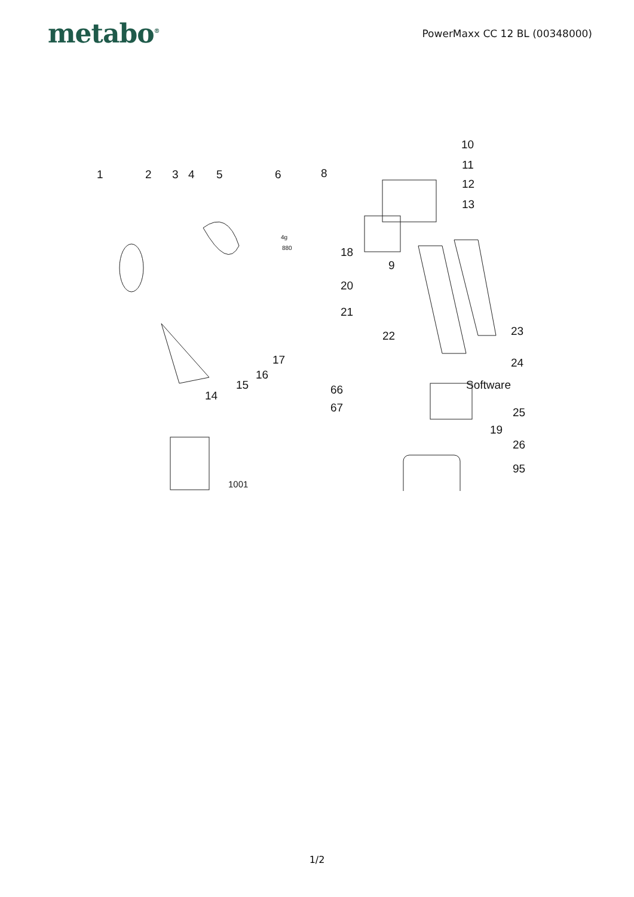metabo<sup>®</sup>
PowerMaxx CC 12 BL (00348000)
1 2 3 4 5 6 8
10
11
12
13
18
9
20
21
22 23
24 17
16
15
14 66
67
Software
25
19
26
95
1001
4g
880
1/2